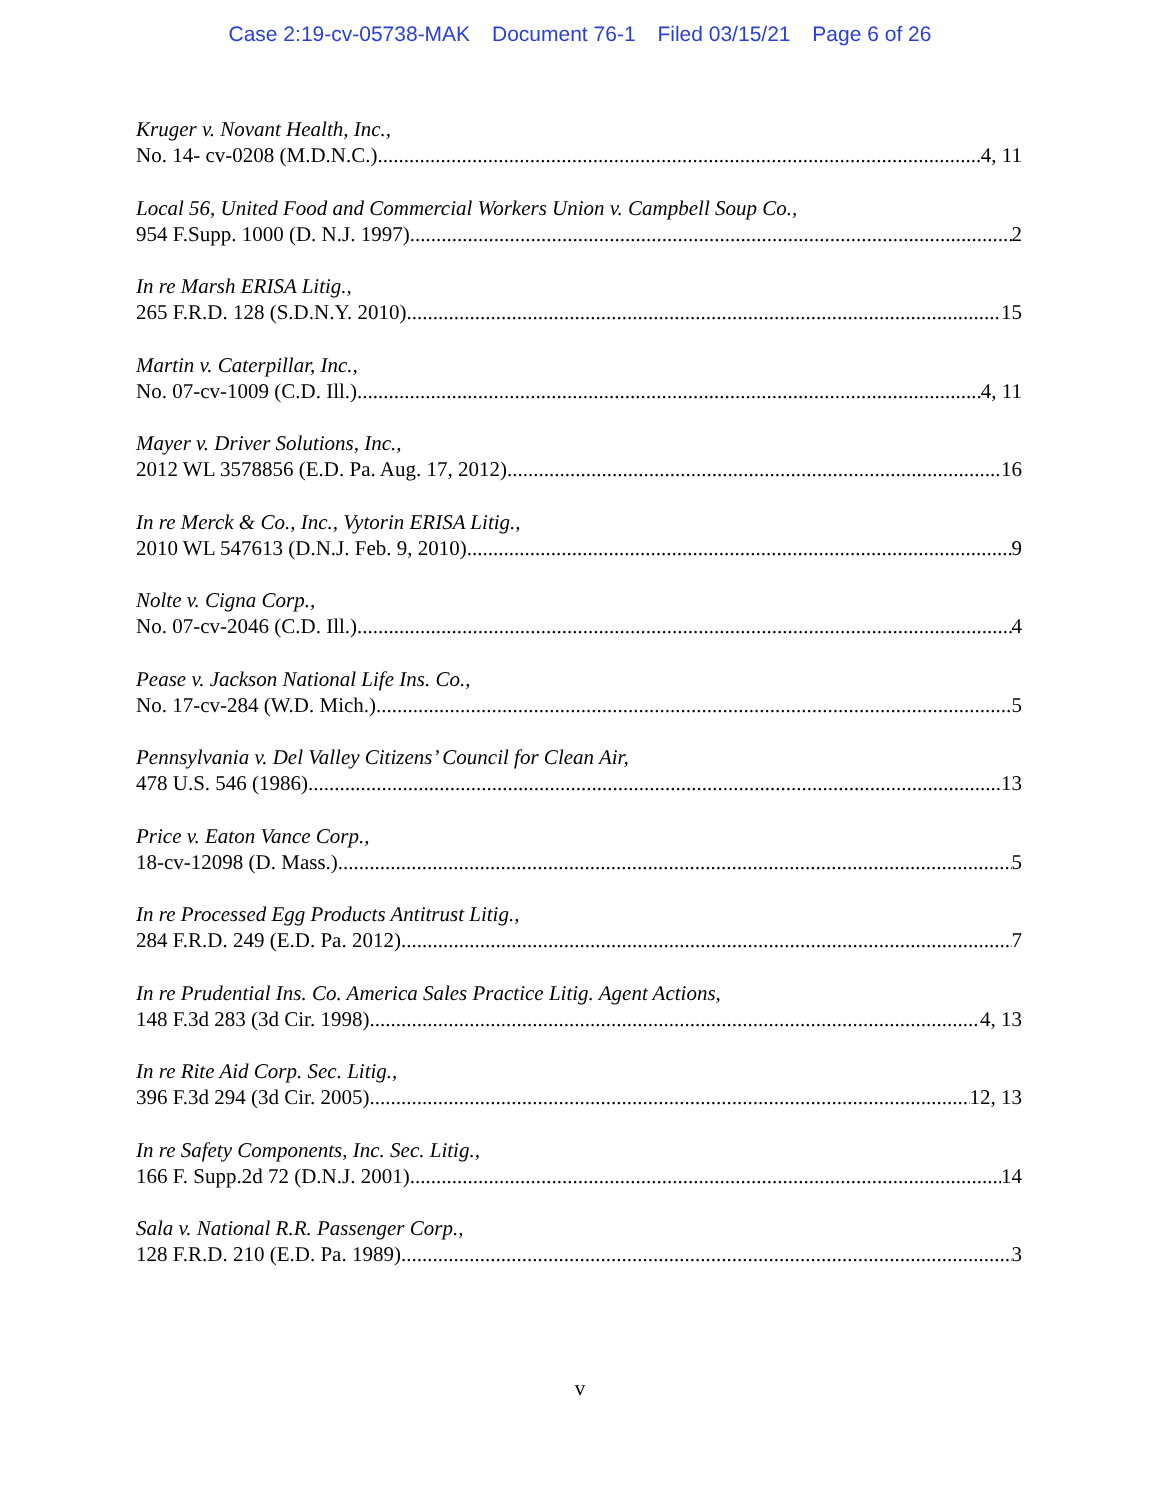Case 2:19-cv-05738-MAK Document 76-1 Filed 03/15/21 Page 6 of 26
Kruger v. Novant Health, Inc.,
No. 14- cv-0208 (M.D.N.C.) 4, 11
Local 56, United Food and Commercial Workers Union v. Campbell Soup Co.,
954 F.Supp. 1000 (D. N.J. 1997) 2
In re Marsh ERISA Litig.,
265 F.R.D. 128 (S.D.N.Y. 2010) 15
Martin v. Caterpillar, Inc.,
No. 07-cv-1009 (C.D. Ill.) 4, 11
Mayer v. Driver Solutions, Inc.,
2012 WL 3578856 (E.D. Pa. Aug. 17, 2012) 16
In re Merck & Co., Inc., Vytorin ERISA Litig.,
2010 WL 547613 (D.N.J. Feb. 9, 2010) 9
Nolte v. Cigna Corp.,
No. 07-cv-2046 (C.D. Ill.) 4
Pease v. Jackson National Life Ins. Co.,
No. 17-cv-284 (W.D. Mich.) 5
Pennsylvania v. Del Valley Citizens’ Council for Clean Air,
478 U.S. 546 (1986) 13
Price v. Eaton Vance Corp.,
18-cv-12098 (D. Mass.) 5
In re Processed Egg Products Antitrust Litig.,
284 F.R.D. 249 (E.D. Pa. 2012) 7
In re Prudential Ins. Co. America Sales Practice Litig. Agent Actions,
148 F.3d 283 (3d Cir. 1998) 4, 13
In re Rite Aid Corp. Sec. Litig.,
396 F.3d 294 (3d Cir. 2005) 12, 13
In re Safety Components, Inc. Sec. Litig.,
166 F. Supp.2d 72 (D.N.J. 2001) 14
Sala v. National R.R. Passenger Corp.,
128 F.R.D. 210 (E.D. Pa. 1989) 3
v